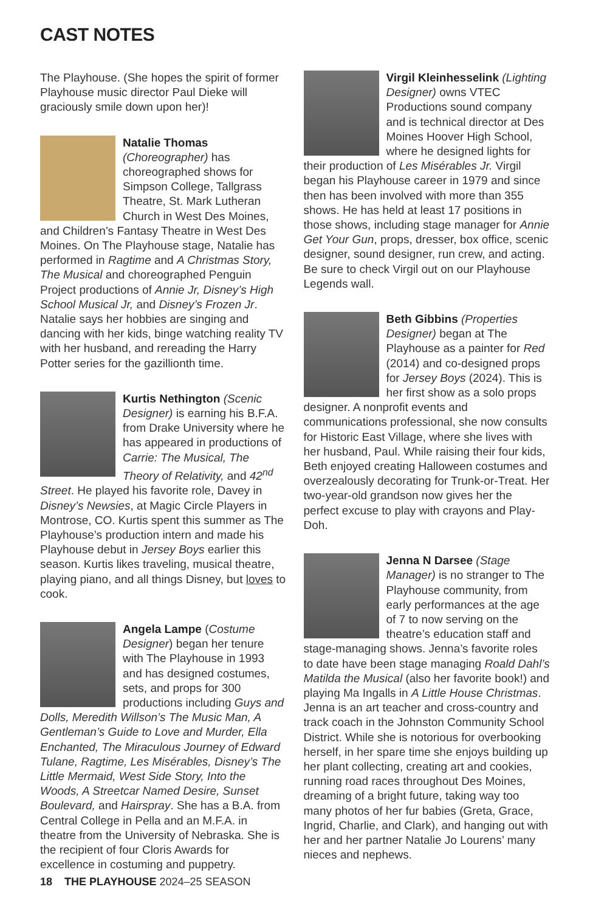CAST NOTES
The Playhouse. (She hopes the spirit of former Playhouse music director Paul Dieke will graciously smile down upon her)!
Natalie Thomas (Choreographer) has choreographed shows for Simpson College, Tallgrass Theatre, St. Mark Lutheran Church in West Des Moines, and Children’s Fantasy Theatre in West Des Moines. On The Playhouse stage, Natalie has performed in Ragtime and A Christmas Story, The Musical and choreographed Penguin Project productions of Annie Jr, Disney’s High School Musical Jr, and Disney’s Frozen Jr. Natalie says her hobbies are singing and dancing with her kids, binge watching reality TV with her husband, and rereading the Harry Potter series for the gazillionth time.
Kurtis Nethington (Scenic Designer) is earning his B.F.A. from Drake University where he has appeared in productions of Carrie: The Musical, The Theory of Relativity, and 42<sup>nd</sup> Street. He played his favorite role, Davey in Disney’s Newsies, at Magic Circle Players in Montrose, CO. Kurtis spent this summer as The Playhouse’s production intern and made his Playhouse debut in Jersey Boys earlier this season. Kurtis likes traveling, musical theatre, playing piano, and all things Disney, but loves to cook.
Angela Lampe (Costume Designer) began her tenure with The Playhouse in 1993 and has designed costumes, sets, and props for 300 productions including Guys and Dolls, Meredith Willson’s The Music Man, A Gentleman’s Guide to Love and Murder, Ella Enchanted, The Miraculous Journey of Edward Tulane, Ragtime, Les Misérables, Disney’s The Little Mermaid, West Side Story, Into the Woods, A Streetcar Named Desire, Sunset Boulevard, and Hairspray. She has a B.A. from Central College in Pella and an M.F.A. in theatre from the University of Nebraska. She is the recipient of four Cloris Awards for excellence in costuming and puppetry.
Virgil Kleinhesselink (Lighting Designer) owns VTEC Productions sound company and is technical director at Des Moines Hoover High School, where he designed lights for their production of Les Misérables Jr. Virgil began his Playhouse career in 1979 and since then has been involved with more than 355 shows. He has held at least 17 positions in those shows, including stage manager for Annie Get Your Gun, props, dresser, box office, scenic designer, sound designer, run crew, and acting. Be sure to check Virgil out on our Playhouse Legends wall.
Beth Gibbins (Properties Designer) began at The Playhouse as a painter for Red (2014) and co-designed props for Jersey Boys (2024). This is her first show as a solo props designer. A nonprofit events and communications professional, she now consults for Historic East Village, where she lives with her husband, Paul. While raising their four kids, Beth enjoyed creating Halloween costumes and overzealously decorating for Trunk-or-Treat. Her two-year-old grandson now gives her the perfect excuse to play with crayons and Play-Doh.
Jenna N Darsee (Stage Manager) is no stranger to The Playhouse community, from early performances at the age of 7 to now serving on the theatre’s education staff and stage-managing shows. Jenna’s favorite roles to date have been stage managing Roald Dahl’s Matilda the Musical (also her favorite book!) and playing Ma Ingalls in A Little House Christmas. Jenna is an art teacher and cross-country and track coach in the Johnston Community School District. While she is notorious for overbooking herself, in her spare time she enjoys building up her plant collecting, creating art and cookies, running road races throughout Des Moines, dreaming of a bright future, taking way too many photos of her fur babies (Greta, Grace, Ingrid, Charlie, and Clark), and hanging out with her and her partner Natalie Jo Lourens’ many nieces and nephews.
18 THE PLAYHOUSE 2024–25 SEASON